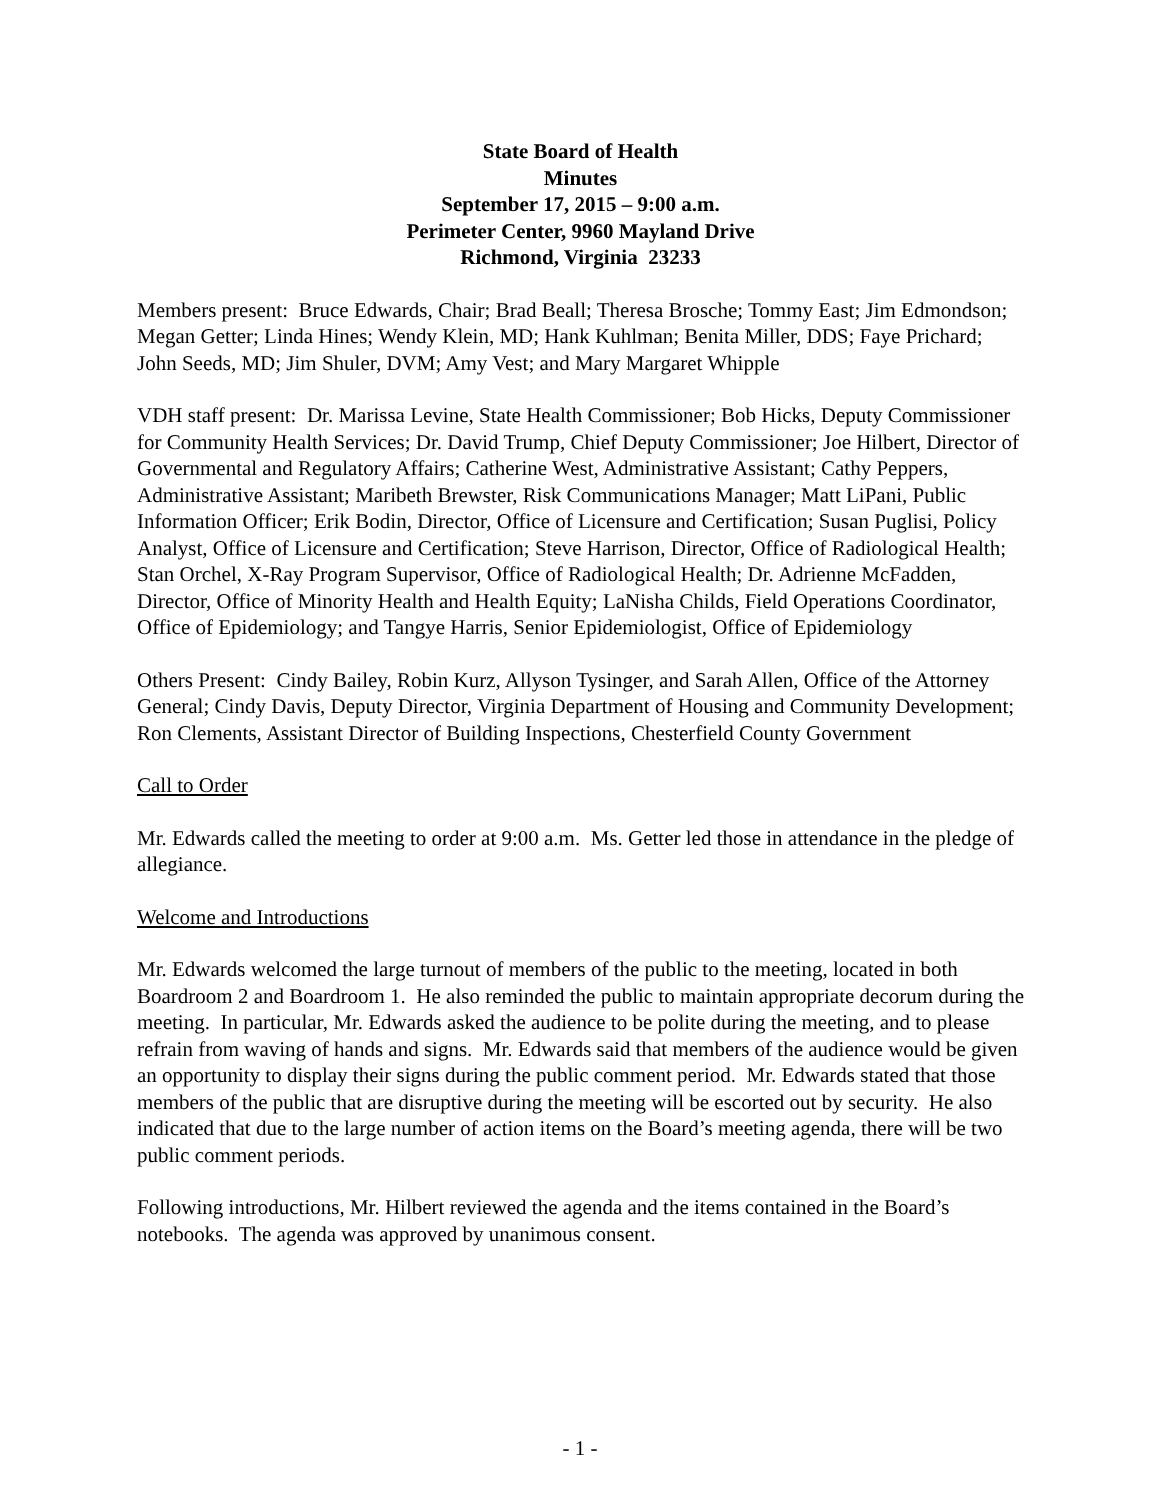State Board of Health
Minutes
September 17, 2015 – 9:00 a.m.
Perimeter Center, 9960 Mayland Drive
Richmond, Virginia 23233
Members present: Bruce Edwards, Chair; Brad Beall; Theresa Brosche; Tommy East; Jim Edmondson; Megan Getter; Linda Hines; Wendy Klein, MD; Hank Kuhlman; Benita Miller, DDS; Faye Prichard; John Seeds, MD; Jim Shuler, DVM; Amy Vest; and Mary Margaret Whipple
VDH staff present: Dr. Marissa Levine, State Health Commissioner; Bob Hicks, Deputy Commissioner for Community Health Services; Dr. David Trump, Chief Deputy Commissioner; Joe Hilbert, Director of Governmental and Regulatory Affairs; Catherine West, Administrative Assistant; Cathy Peppers, Administrative Assistant; Maribeth Brewster, Risk Communications Manager; Matt LiPani, Public Information Officer; Erik Bodin, Director, Office of Licensure and Certification; Susan Puglisi, Policy Analyst, Office of Licensure and Certification; Steve Harrison, Director, Office of Radiological Health; Stan Orchel, X-Ray Program Supervisor, Office of Radiological Health; Dr. Adrienne McFadden, Director, Office of Minority Health and Health Equity; LaNisha Childs, Field Operations Coordinator, Office of Epidemiology; and Tangye Harris, Senior Epidemiologist, Office of Epidemiology
Others Present: Cindy Bailey, Robin Kurz, Allyson Tysinger, and Sarah Allen, Office of the Attorney General; Cindy Davis, Deputy Director, Virginia Department of Housing and Community Development; Ron Clements, Assistant Director of Building Inspections, Chesterfield County Government
Call to Order
Mr. Edwards called the meeting to order at 9:00 a.m. Ms. Getter led those in attendance in the pledge of allegiance.
Welcome and Introductions
Mr. Edwards welcomed the large turnout of members of the public to the meeting, located in both Boardroom 2 and Boardroom 1. He also reminded the public to maintain appropriate decorum during the meeting. In particular, Mr. Edwards asked the audience to be polite during the meeting, and to please refrain from waving of hands and signs. Mr. Edwards said that members of the audience would be given an opportunity to display their signs during the public comment period. Mr. Edwards stated that those members of the public that are disruptive during the meeting will be escorted out by security. He also indicated that due to the large number of action items on the Board’s meeting agenda, there will be two public comment periods.
Following introductions, Mr. Hilbert reviewed the agenda and the items contained in the Board’s notebooks. The agenda was approved by unanimous consent.
- 1 -